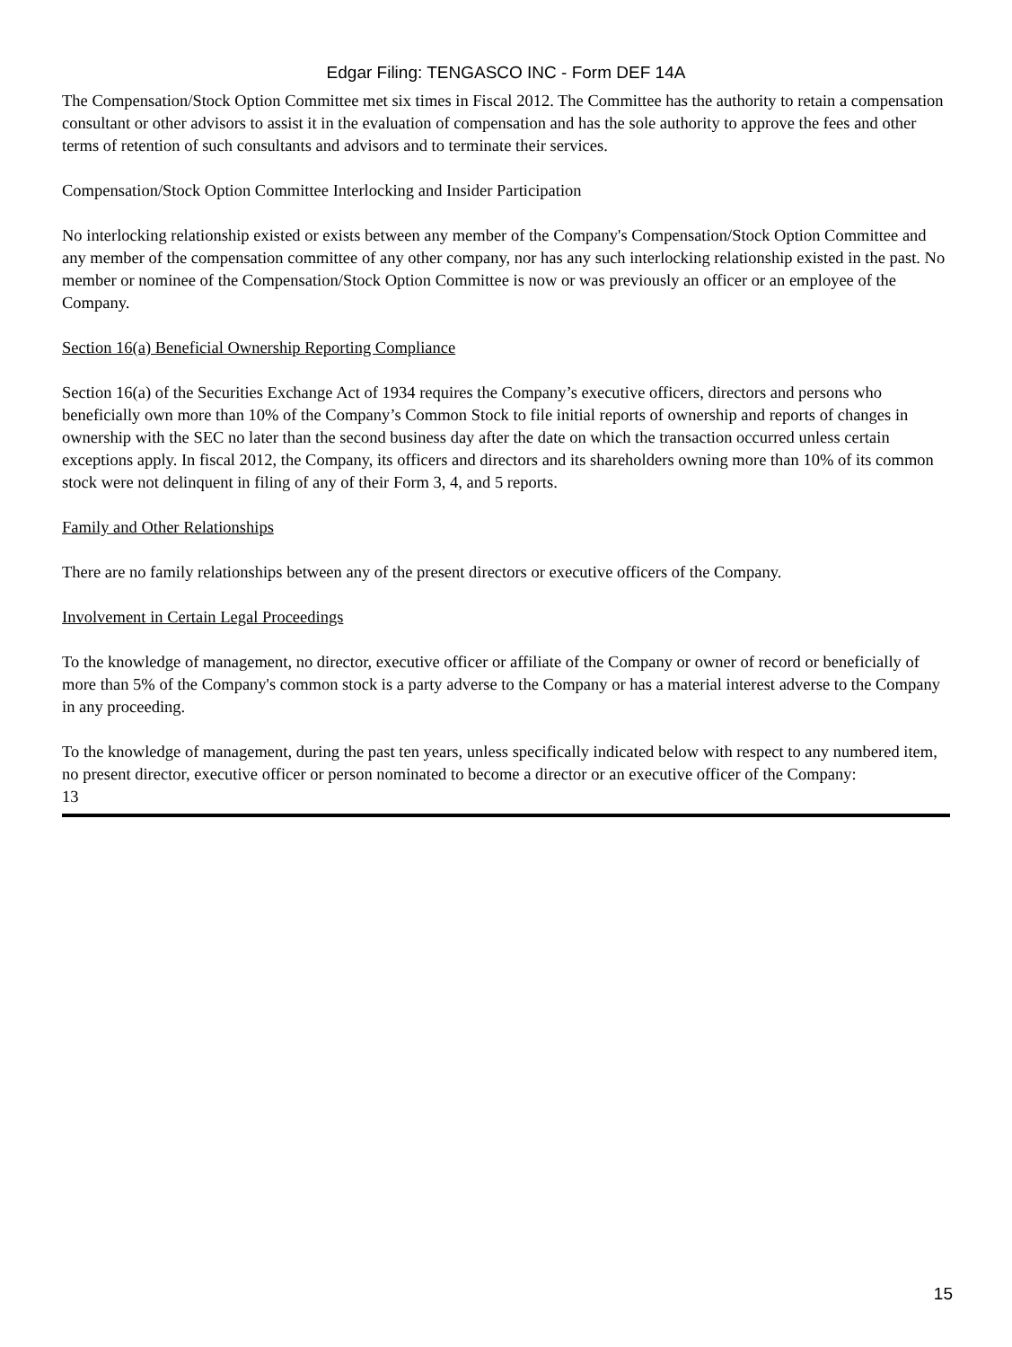Edgar Filing: TENGASCO INC - Form DEF 14A
The Compensation/Stock Option Committee met six times in Fiscal 2012. The Committee has the authority to retain a compensation consultant or other advisors to assist it in the evaluation of compensation and has the sole authority to approve the fees and other terms of retention of such consultants and advisors and to terminate their services.
Compensation/Stock Option Committee Interlocking and Insider Participation
No interlocking relationship existed or exists between any member of the Company's Compensation/Stock Option Committee and any member of the compensation committee of any other company, nor has any such interlocking relationship existed in the past. No member or nominee of the Compensation/Stock Option Committee is now or was previously an officer or an employee of the Company.
Section 16(a) Beneficial Ownership Reporting Compliance
Section 16(a) of the Securities Exchange Act of 1934 requires the Company’s executive officers, directors and persons who beneficially own more than 10% of the Company’s Common Stock to file initial reports of ownership and reports of changes in ownership with the SEC no later than the second business day after the date on which the transaction occurred unless certain exceptions apply. In fiscal 2012, the Company, its officers and directors and its shareholders owning more than 10% of its common stock were not delinquent in filing of any of their Form 3, 4, and 5 reports.
Family and Other Relationships
There are no family relationships between any of the present directors or executive officers of the Company.
Involvement in Certain Legal Proceedings
To the knowledge of management, no director, executive officer or affiliate of the Company or owner of record or beneficially of more than 5% of the Company's common stock is a party adverse to the Company or has a material interest adverse to the Company in any proceeding.
To the knowledge of management, during the past ten years, unless specifically indicated below with respect to any numbered item, no present director, executive officer or person nominated to become a director or an executive officer of the Company:
13
15